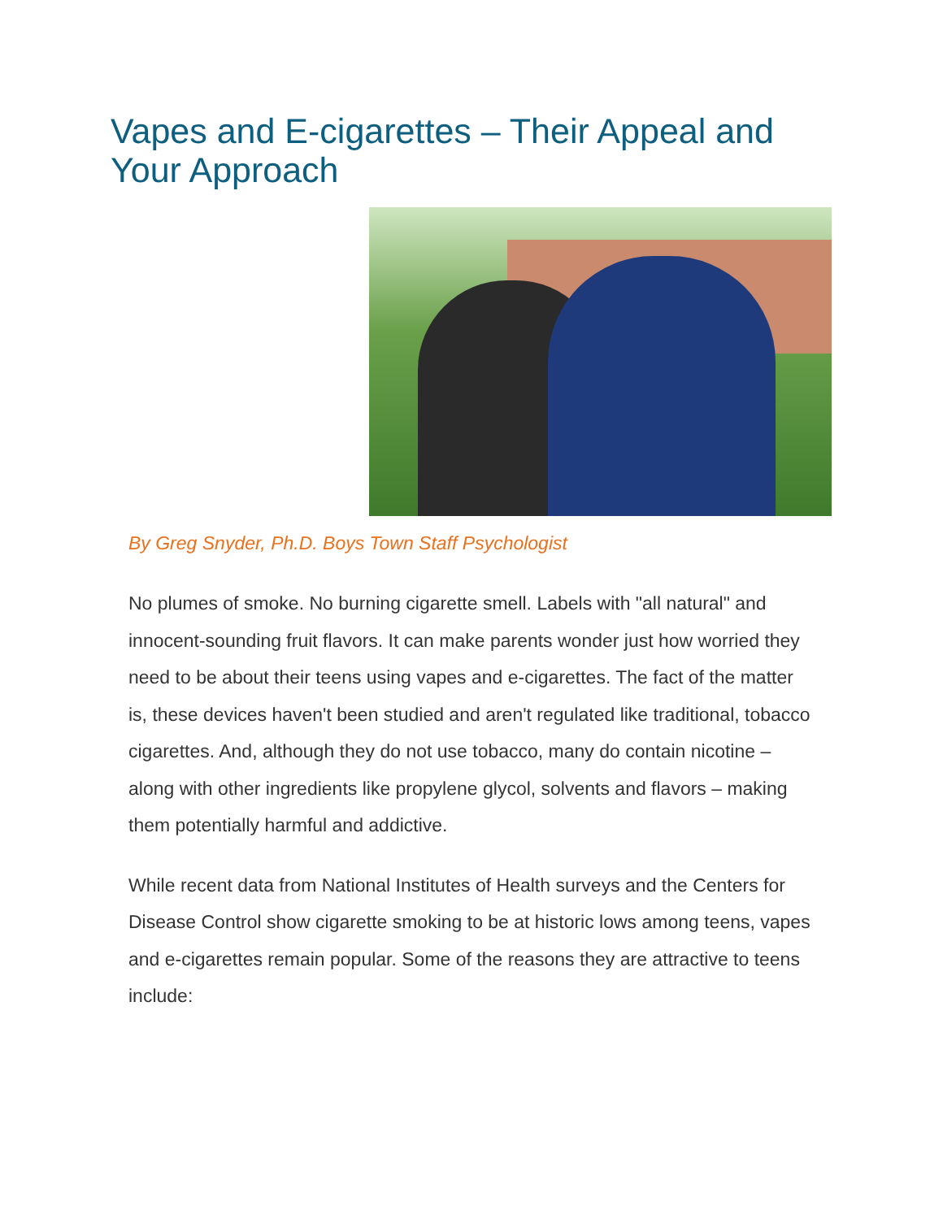Vapes and E-cigarettes – Their Appeal and Your Approach
By Greg Snyder, Ph.D. Boys Town Staff Psychologist
No plumes of smoke. No burning cigarette smell. Labels with "all natural" and innocent-sounding fruit flavors. It can make parents wonder just how worried they need to be about their teens using vapes and e-cigarettes. The fact of the matter is, these devices haven't been studied and aren't regulated like traditional, tobacco cigarettes. And, although they do not use tobacco, many do contain nicotine – along with other ingredients like propylene glycol, solvents and flavors – making them potentially harmful and addictive.
While recent data from National Institutes of Health surveys and the Centers for Disease Control show cigarette smoking to be at historic lows among teens, vapes and e-cigarettes remain popular. Some of the reasons they are attractive to teens include: